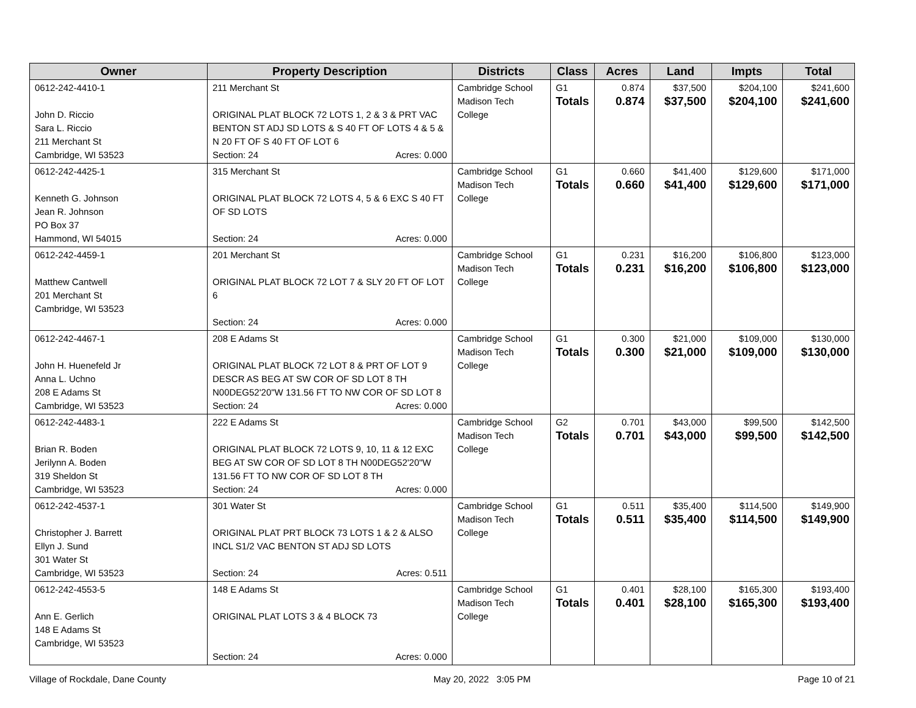| Owner | Property Description | Districts | Class | Acres | Land | Impts | Total |
| --- | --- | --- | --- | --- | --- | --- | --- |
| 0612-242-4410-1 John D. Riccio Sara L. Riccio 211 Merchant St Cambridge, WI 53523 | 211 Merchant St ORIGINAL PLAT BLOCK 72 LOTS 1, 2 & 3 & PRT VAC BENTON ST ADJ SD LOTS & S 40 FT OF LOTS 4 & 5 & N 20 FT OF S 40 FT OF LOT 6 Section: 24 Acres: 0.000 | Cambridge School Madison Tech College | G1 Totals | 0.874 0.874 | $37,500 $37,500 | $204,100 $204,100 | $241,600 $241,600 |
| 0612-242-4425-1 Kenneth G. Johnson Jean R. Johnson PO Box 37 Hammond, WI 54015 | 315 Merchant St ORIGINAL PLAT BLOCK 72 LOTS 4, 5 & 6 EXC S 40 FT OF SD LOTS Section: 24 Acres: 0.000 | Cambridge School Madison Tech College | G1 Totals | 0.660 0.660 | $41,400 $41,400 | $129,600 $129,600 | $171,000 $171,000 |
| 0612-242-4459-1 Matthew Cantwell 201 Merchant St Cambridge, WI 53523 | 201 Merchant St ORIGINAL PLAT BLOCK 72 LOT 7 & SLY 20 FT OF LOT 6 Section: 24 Acres: 0.000 | Cambridge School Madison Tech College | G1 Totals | 0.231 0.231 | $16,200 $16,200 | $106,800 $106,800 | $123,000 $123,000 |
| 0612-242-4467-1 John H. Huenefeld Jr Anna L. Uchno 208 E Adams St Cambridge, WI 53523 | 208 E Adams St ORIGINAL PLAT BLOCK 72 LOT 8 & PRT OF LOT 9 DESCR AS BEG AT SW COR OF SD LOT 8 TH N00DEG52'20"W 131.56 FT TO NW COR OF SD LOT 8 Section: 24 Acres: 0.000 | Cambridge School Madison Tech College | G1 Totals | 0.300 0.300 | $21,000 $21,000 | $109,000 $109,000 | $130,000 $130,000 |
| 0612-242-4483-1 Brian R. Boden Jerilynn A. Boden 319 Sheldon St Cambridge, WI 53523 | 222 E Adams St ORIGINAL PLAT BLOCK 72 LOTS 9, 10, 11 & 12 EXC BEG AT SW COR OF SD LOT 8 TH N00DEG52'20"W 131.56 FT TO NW COR OF SD LOT 8 TH Section: 24 Acres: 0.000 | Cambridge School Madison Tech College | G2 Totals | 0.701 0.701 | $43,000 $43,000 | $99,500 $99,500 | $142,500 $142,500 |
| 0612-242-4537-1 Christopher J. Barrett Ellyn J. Sund 301 Water St Cambridge, WI 53523 | 301 Water St ORIGINAL PLAT PRT BLOCK 73 LOTS 1 & 2 & ALSO INCL S1/2 VAC BENTON ST ADJ SD LOTS Section: 24 Acres: 0.511 | Cambridge School Madison Tech College | G1 Totals | 0.511 0.511 | $35,400 $35,400 | $114,500 $114,500 | $149,900 $149,900 |
| 0612-242-4553-5 Ann E. Gerlich 148 E Adams St Cambridge, WI 53523 | 148 E Adams St ORIGINAL PLAT LOTS 3 & 4 BLOCK 73 Section: 24 Acres: 0.000 | Cambridge School Madison Tech College | G1 Totals | 0.401 0.401 | $28,100 $28,100 | $165,300 $165,300 | $193,400 $193,400 |
Village of Rockdale, Dane County May 20, 2022 3:05 PM Page 10 of 21